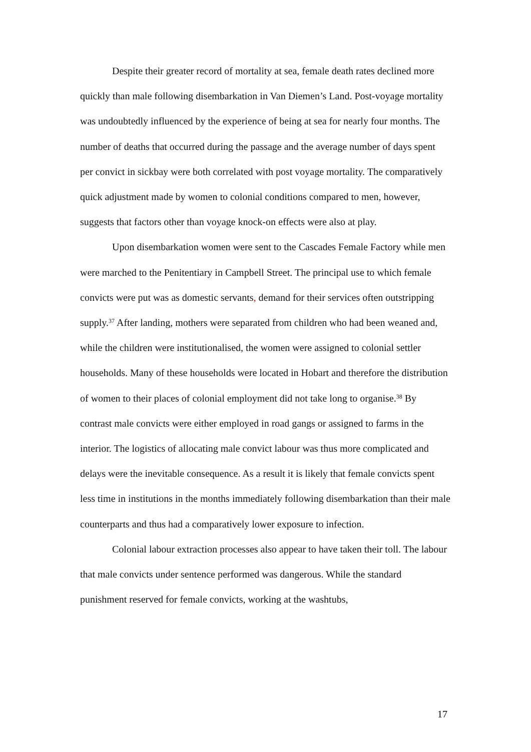Despite their greater record of mortality at sea, female death rates declined more quickly than male following disembarkation in Van Diemen’s Land. Post-voyage mortality was undoubtedly influenced by the experience of being at sea for nearly four months. The number of deaths that occurred during the passage and the average number of days spent per convict in sickbay were both correlated with post voyage mortality. The comparatively quick adjustment made by women to colonial conditions compared to men, however, suggests that factors other than voyage knock-on effects were also at play.
Upon disembarkation women were sent to the Cascades Female Factory while men were marched to the Penitentiary in Campbell Street. The principal use to which female convicts were put was as domestic servants, demand for their services often outstripping supply.<sup>37</sup> After landing, mothers were separated from children who had been weaned and, while the children were institutionalised, the women were assigned to colonial settler households. Many of these households were located in Hobart and therefore the distribution of women to their places of colonial employment did not take long to organise.<sup>38</sup> By contrast male convicts were either employed in road gangs or assigned to farms in the interior. The logistics of allocating male convict labour was thus more complicated and delays were the inevitable consequence. As a result it is likely that female convicts spent less time in institutions in the months immediately following disembarkation than their male counterparts and thus had a comparatively lower exposure to infection.
Colonial labour extraction processes also appear to have taken their toll. The labour that male convicts under sentence performed was dangerous. While the standard punishment reserved for female convicts, working at the washtubs,
17